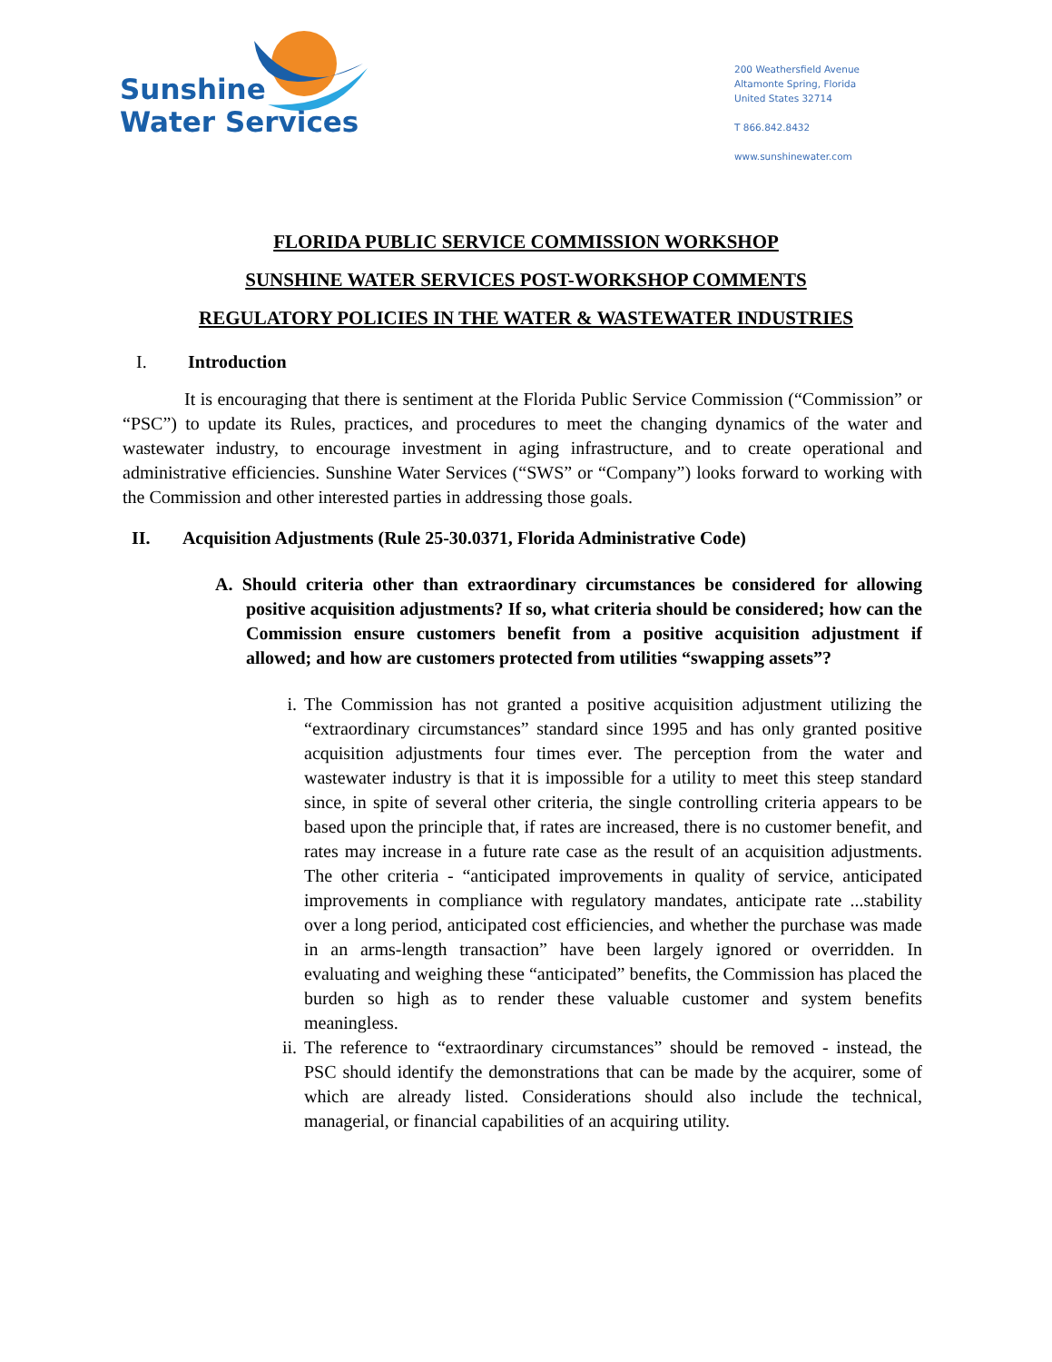Sunshine
Water Services
200 Weathersfield Avenue
Altamonte Spring, Florida
United States 32714
T 866.842.8432
www.sunshinewater.com
FLORIDA PUBLIC SERVICE COMMISSION WORKSHOP
SUNSHINE WATER SERVICES POST-WORKSHOP COMMENTS
REGULATORY POLICIES IN THE WATER & WASTEWATER INDUSTRIES
I. Introduction
It is encouraging that there is sentiment at the Florida Public Service Commission (“Commission” or “PSC”) to update its Rules, practices, and procedures to meet the changing dynamics of the water and wastewater industry, to encourage investment in aging infrastructure, and to create operational and administrative efficiencies. Sunshine Water Services (“SWS” or “Company”) looks forward to working with the Commission and other interested parties in addressing those goals.
II. Acquisition Adjustments (Rule 25-30.0371, Florida Administrative Code)
A. Should criteria other than extraordinary circumstances be considered for allowing positive acquisition adjustments? If so, what criteria should be considered; how can the Commission ensure customers benefit from a positive acquisition adjustment if allowed; and how are customers protected from utilities “swapping assets”?
i. The Commission has not granted a positive acquisition adjustment utilizing the “extraordinary circumstances” standard since 1995 and has only granted positive acquisition adjustments four times ever. The perception from the water and wastewater industry is that it is impossible for a utility to meet this steep standard since, in spite of several other criteria, the single controlling criteria appears to be based upon the principle that, if rates are increased, there is no customer benefit, and rates may increase in a future rate case as the result of an acquisition adjustments. The other criteria - “anticipated improvements in quality of service, anticipated improvements in compliance with regulatory mandates, anticipate rate ...stability over a long period, anticipated cost efficiencies, and whether the purchase was made in an arms-length transaction” have been largely ignored or overridden. In evaluating and weighing these “anticipated” benefits, the Commission has placed the burden so high as to render these valuable customer and system benefits meaningless.
ii.
The reference to “extraordinary circumstances” should be removed - instead, the PSC should identify the demonstrations that can be made by the acquirer, some of which are already listed. Considerations should also include the technical, managerial, or financial capabilities of an acquiring utility.